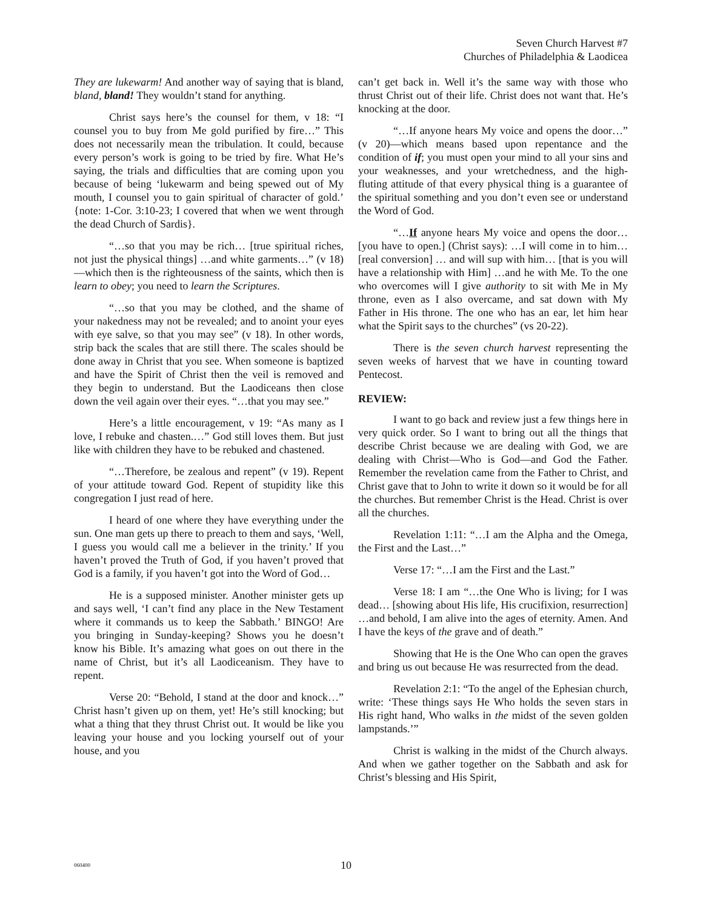Seven Church Harvest #7
Churches of Philadelphia & Laodicea
They are lukewarm! And another way of saying that is bland, bland, bland! They wouldn’t stand for anything.
Christ says here’s the counsel for them, v 18: “I counsel you to buy from Me gold purified by fire…” This does not necessarily mean the tribulation. It could, because every person’s work is going to be tried by fire. What He’s saying, the trials and difficulties that are coming upon you because of being ‘lukewarm and being spewed out of My mouth, I counsel you to gain spiritual of character of gold.’ {note: 1-Cor. 3:10-23; I covered that when we went through the dead Church of Sardis}.
“…so that you may be rich… [true spiritual riches, not just the physical things] …and white garments…” (v 18)—which then is the righteousness of the saints, which then is learn to obey; you need to learn the Scriptures.
“…so that you may be clothed, and the shame of your nakedness may not be revealed; and to anoint your eyes with eye salve, so that you may see” (v 18). In other words, strip back the scales that are still there. The scales should be done away in Christ that you see. When someone is baptized and have the Spirit of Christ then the veil is removed and they begin to understand. But the Laodiceans then close down the veil again over their eyes. “…that you may see.”
Here’s a little encouragement, v 19: “As many as I love, I rebuke and chasten.…” God still loves them. But just like with children they have to be rebuked and chastened.
“…Therefore, be zealous and repent” (v 19). Repent of your attitude toward God. Repent of stupidity like this congregation I just read of here.
I heard of one where they have everything under the sun. One man gets up there to preach to them and says, ‘Well, I guess you would call me a believer in the trinity.’ If you haven’t proved the Truth of God, if you haven’t proved that God is a family, if you haven’t got into the Word of God…
He is a supposed minister. Another minister gets up and says well, ‘I can’t find any place in the New Testament where it commands us to keep the Sabbath.’ BINGO! Are you bringing in Sunday-keeping? Shows you he doesn’t know his Bible. It’s amazing what goes on out there in the name of Christ, but it’s all Laodiceanism. They have to repent.
Verse 20: “Behold, I stand at the door and knock…” Christ hasn’t given up on them, yet! He’s still knocking; but what a thing that they thrust Christ out. It would be like you leaving your house and you locking yourself out of your house, and you
can’t get back in. Well it’s the same way with those who thrust Christ out of their life. Christ does not want that. He’s knocking at the door.
“…If anyone hears My voice and opens the door…” (v 20)—which means based upon repentance and the condition of if; you must open your mind to all your sins and your weaknesses, and your wretchedness, and the high-fluting attitude of that every physical thing is a guarantee of the spiritual something and you don’t even see or understand the Word of God.
“…If anyone hears My voice and opens the door… [you have to open.] (Christ says): …I will come in to him… [real conversion] … and will sup with him… [that is you will have a relationship with Him] …and he with Me. To the one who overcomes will I give authority to sit with Me in My throne, even as I also overcame, and sat down with My Father in His throne. The one who has an ear, let him hear what the Spirit says to the churches” (vs 20-22).
There is the seven church harvest representing the seven weeks of harvest that we have in counting toward Pentecost.
REVIEW:
I want to go back and review just a few things here in very quick order. So I want to bring out all the things that describe Christ because we are dealing with God, we are dealing with Christ—Who is God—and God the Father. Remember the revelation came from the Father to Christ, and Christ gave that to John to write it down so it would be for all the churches. But remember Christ is the Head. Christ is over all the churches.
Revelation 1:11: “…I am the Alpha and the Omega, the First and the Last…”
Verse 17: “…I am the First and the Last.”
Verse 18: I am “…the One Who is living; for I was dead… [showing about His life, His crucifixion, resurrection] …and behold, I am alive into the ages of eternity. Amen. And I have the keys of the grave and of death.”
Showing that He is the One Who can open the graves and bring us out because He was resurrected from the dead.
Revelation 2:1: “To the angel of the Ephesian church, write: ‘These things says He Who holds the seven stars in His right hand, Who walks in the midst of the seven golden lampstands.’”
Christ is walking in the midst of the Church always. And when we gather together on the Sabbath and ask for Christ’s blessing and His Spirit,
060400 10